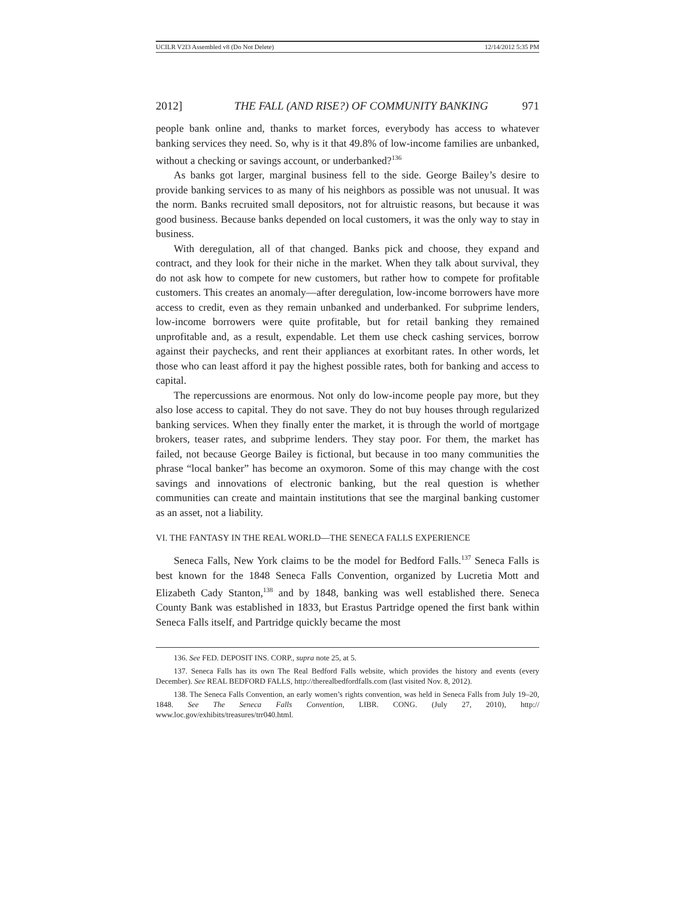UCILR V2I3 Assembled v8 (Do Not Delete) 12/14/2012 5:35 PM
2012] THE FALL (AND RISE?) OF COMMUNITY BANKING 971
people bank online and, thanks to market forces, everybody has access to whatever banking services they need. So, why is it that 49.8% of low-income families are unbanked, without a checking or savings account, or underbanked?<sup>136</sup>
As banks got larger, marginal business fell to the side. George Bailey’s desire to provide banking services to as many of his neighbors as possible was not unusual. It was the norm. Banks recruited small depositors, not for altruistic reasons, but because it was good business. Because banks depended on local customers, it was the only way to stay in business.
With deregulation, all of that changed. Banks pick and choose, they expand and contract, and they look for their niche in the market. When they talk about survival, they do not ask how to compete for new customers, but rather how to compete for profitable customers. This creates an anomaly—after deregulation, low-income borrowers have more access to credit, even as they remain unbanked and underbanked. For subprime lenders, low-income borrowers were quite profitable, but for retail banking they remained unprofitable and, as a result, expendable. Let them use check cashing services, borrow against their paychecks, and rent their appliances at exorbitant rates. In other words, let those who can least afford it pay the highest possible rates, both for banking and access to capital.
The repercussions are enormous. Not only do low-income people pay more, but they also lose access to capital. They do not save. They do not buy houses through regularized banking services. When they finally enter the market, it is through the world of mortgage brokers, teaser rates, and subprime lenders. They stay poor. For them, the market has failed, not because George Bailey is fictional, but because in too many communities the phrase “local banker” has become an oxymoron. Some of this may change with the cost savings and innovations of electronic banking, but the real question is whether communities can create and maintain institutions that see the marginal banking customer as an asset, not a liability.
VI. THE FANTASY IN THE REAL WORLD—THE SENECA FALLS EXPERIENCE
Seneca Falls, New York claims to be the model for Bedford Falls.<sup>137</sup> Seneca Falls is best known for the 1848 Seneca Falls Convention, organized by Lucretia Mott and Elizabeth Cady Stanton,<sup>138</sup> and by 1848, banking was well established there. Seneca County Bank was established in 1833, but Erastus Partridge opened the first bank within Seneca Falls itself, and Partridge quickly became the most
136. See FED. DEPOSIT INS. CORP., supra note 25, at 5.
137. Seneca Falls has its own The Real Bedford Falls website, which provides the history and events (every December). See REAL BEDFORD FALLS, http://therealbedfordfalls.com (last visited Nov. 8, 2012).
138. The Seneca Falls Convention, an early women’s rights convention, was held in Seneca Falls from July 19–20, 1848. See The Seneca Falls Convention, LIBR. CONG. (July 27, 2010), http:// www.loc.gov/exhibits/treasures/trr040.html.